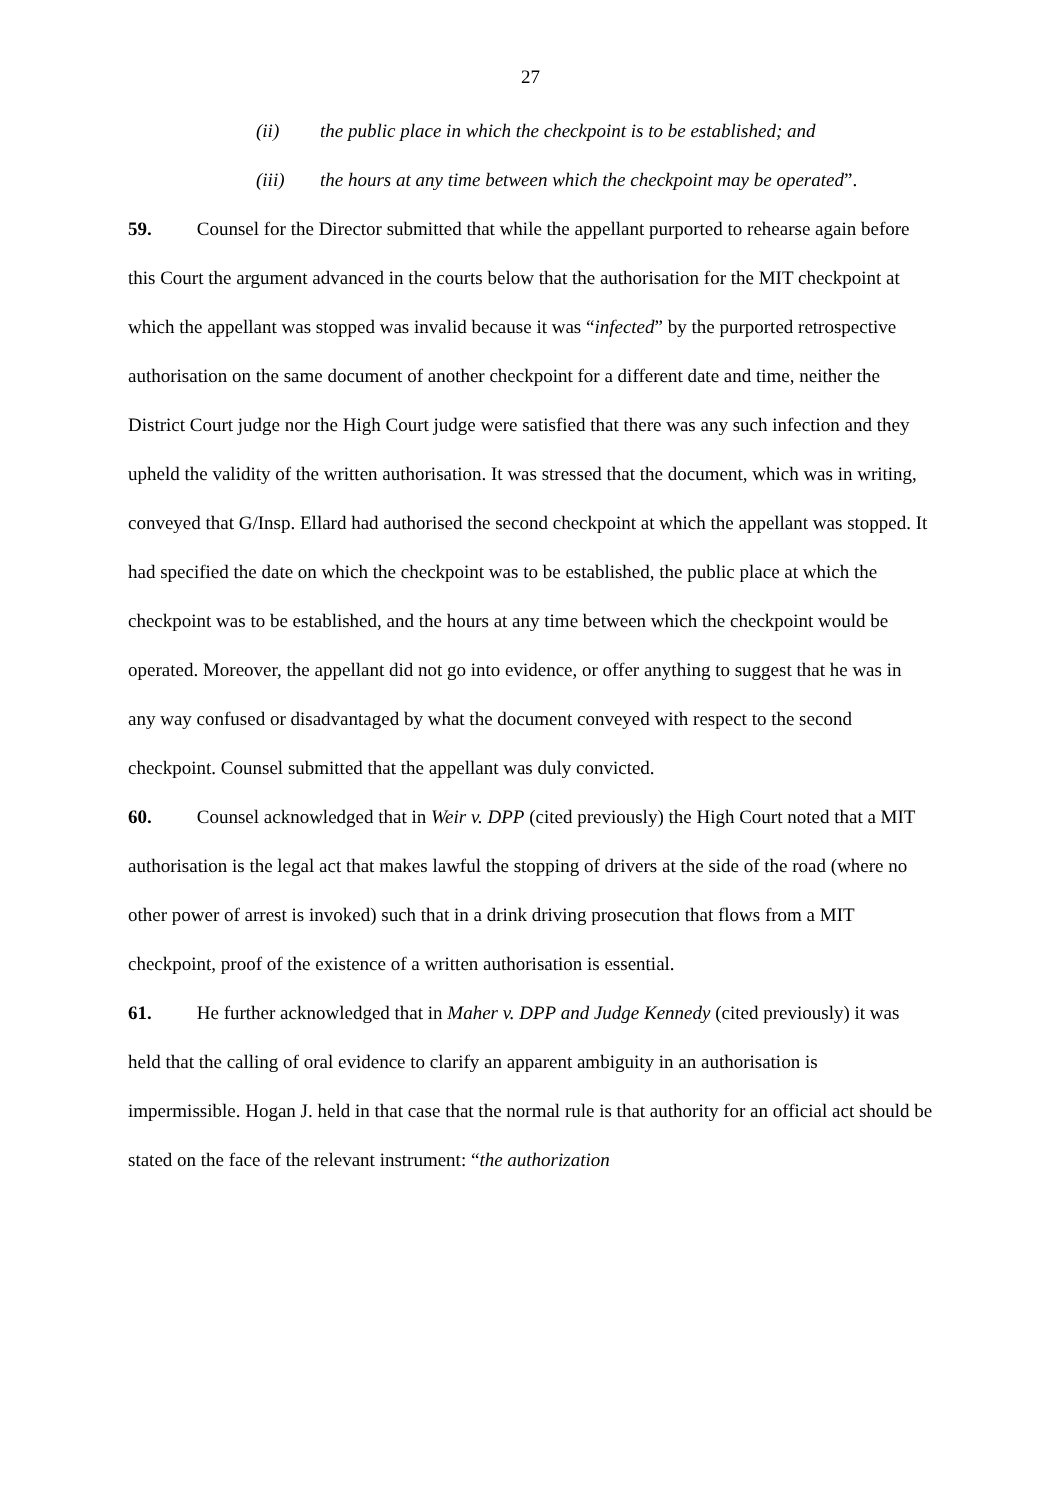27
(ii) the public place in which the checkpoint is to be established; and
(iii) the hours at any time between which the checkpoint may be operated”.
59. Counsel for the Director submitted that while the appellant purported to rehearse again before this Court the argument advanced in the courts below that the authorisation for the MIT checkpoint at which the appellant was stopped was invalid because it was “infected” by the purported retrospective authorisation on the same document of another checkpoint for a different date and time, neither the District Court judge nor the High Court judge were satisfied that there was any such infection and they upheld the validity of the written authorisation. It was stressed that the document, which was in writing, conveyed that G/Insp. Ellard had authorised the second checkpoint at which the appellant was stopped. It had specified the date on which the checkpoint was to be established, the public place at which the checkpoint was to be established, and the hours at any time between which the checkpoint would be operated. Moreover, the appellant did not go into evidence, or offer anything to suggest that he was in any way confused or disadvantaged by what the document conveyed with respect to the second checkpoint. Counsel submitted that the appellant was duly convicted.
60. Counsel acknowledged that in Weir v. DPP (cited previously) the High Court noted that a MIT authorisation is the legal act that makes lawful the stopping of drivers at the side of the road (where no other power of arrest is invoked) such that in a drink driving prosecution that flows from a MIT checkpoint, proof of the existence of a written authorisation is essential.
61. He further acknowledged that in Maher v. DPP and Judge Kennedy (cited previously) it was held that the calling of oral evidence to clarify an apparent ambiguity in an authorisation is impermissible. Hogan J. held in that case that the normal rule is that authority for an official act should be stated on the face of the relevant instrument: “the authorization